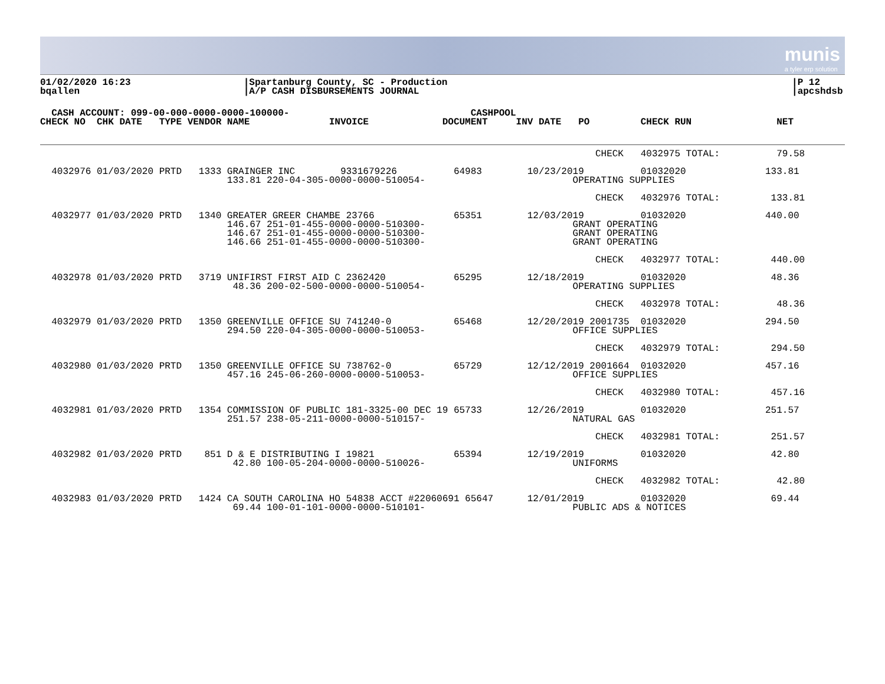munis
a tyler erp solution
01/02/2020 16:23
bqallen
|Spartanburg County, SC - Production
|A/P CASH DISBURSEMENTS JOURNAL
|P 12
|apcshdsb
  CASH ACCOUNT: 099-00-000-0000-0000-100000-                                CASHPOOL
CHECK NO  CHK DATE   TYPE VENDOR NAME              INVOICE             DOCUMENT     INV DATE   PO         CHECK RUN               NET
                                                                                                  CHECK   4032975 TOTAL:          79.58

  4032976 01/03/2020 PRTD   1333 GRAINGER INC        9331679226          64983        10/23/2019          01032020              133.81
                                 133.81 220-04-305-0000-0000-510054-                          OPERATING SUPPLIES

                                                                                                  CHECK   4032976 TOTAL:         133.81

  4032977 01/03/2020 PRTD   1340 GREATER GREER CHAMBE 23766              65351        12/03/2019          01032020              440.00
                                 146.67 251-01-455-0000-0000-510300-                          GRANT OPERATING
                                 146.67 251-01-455-0000-0000-510300-                          GRANT OPERATING
                                 146.66 251-01-455-0000-0000-510300-                          GRANT OPERATING

                                                                                                  CHECK   4032977 TOTAL:         440.00

  4032978 01/03/2020 PRTD   3719 UNIFIRST FIRST AID C 2362420            65295        12/18/2019          01032020               48.36
                                  48.36 200-02-500-0000-0000-510054-                          OPERATING SUPPLIES

                                                                                                  CHECK   4032978 TOTAL:          48.36

  4032979 01/03/2020 PRTD   1350 GREENVILLE OFFICE SU 741240-0           65468        12/20/2019 2001735  01032020              294.50
                                 294.50 220-04-305-0000-0000-510053-                          OFFICE SUPPLIES

                                                                                                  CHECK   4032979 TOTAL:         294.50

  4032980 01/03/2020 PRTD   1350 GREENVILLE OFFICE SU 738762-0           65729        12/12/2019 2001664  01032020              457.16
                                 457.16 245-06-260-0000-0000-510053-                          OFFICE SUPPLIES

                                                                                                  CHECK   4032980 TOTAL:         457.16

  4032981 01/03/2020 PRTD   1354 COMMISSION OF PUBLIC 181-3325-00 DEC 19 65733        12/26/2019          01032020              251.57
                                 251.57 238-05-211-0000-0000-510157-                          NATURAL GAS

                                                                                                  CHECK   4032981 TOTAL:         251.57

  4032982 01/03/2020 PRTD    851 D & E DISTRIBUTING I 19821              65394        12/19/2019          01032020               42.80
                                  42.80 100-05-204-0000-0000-510026-                          UNIFORMS

                                                                                                  CHECK   4032982 TOTAL:          42.80

  4032983 01/03/2020 PRTD   1424 CA SOUTH CAROLINA HO 54838 ACCT #22060691 65647      12/01/2019          01032020               69.44
                                  69.44 100-01-101-0000-0000-510101-                          PUBLIC ADS & NOTICES